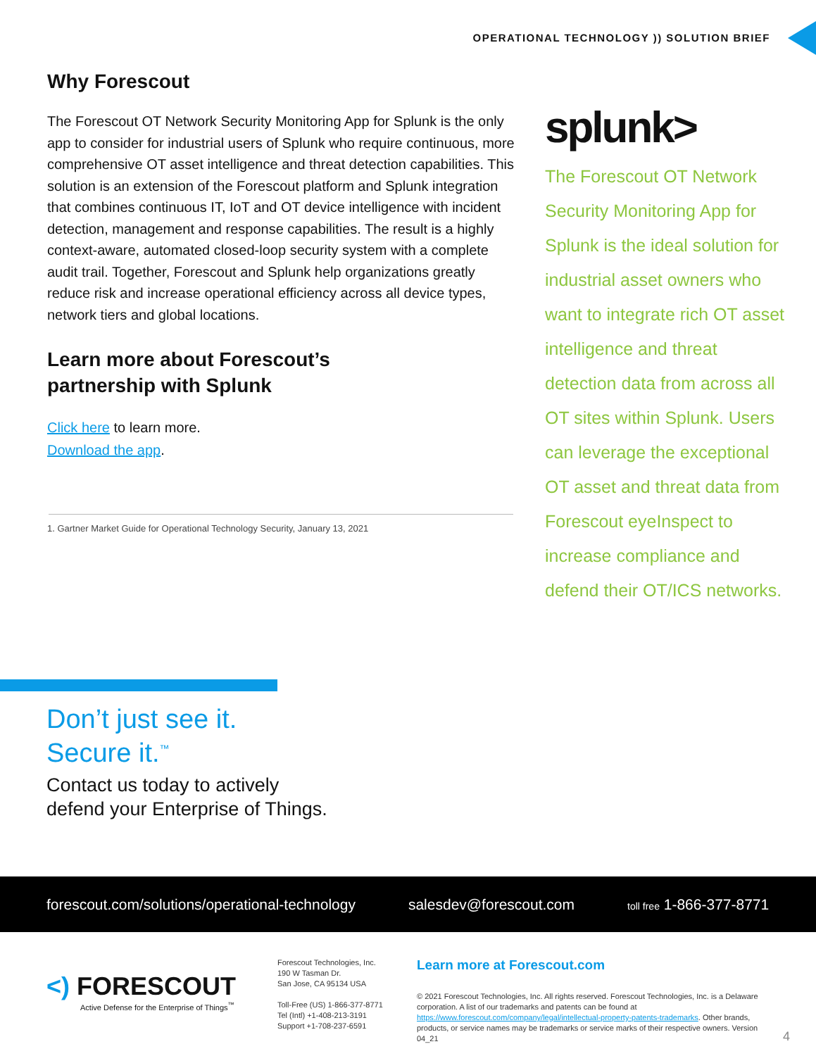OPERATIONAL TECHNOLOGY )) SOLUTION BRIEF
Why Forescout
The Forescout OT Network Security Monitoring App for Splunk is the only app to consider for industrial users of Splunk who require continuous, more comprehensive OT asset intelligence and threat detection capabilities. This solution is an extension of the Forescout platform and Splunk integration that combines continuous IT, IoT and OT device intelligence with incident detection, management and response capabilities. The result is a highly context-aware, automated closed-loop security system with a complete audit trail. Together, Forescout and Splunk help organizations greatly reduce risk and increase operational efficiency across all device types, network tiers and global locations.
Learn more about Forescout’s
partnership with Splunk
Click here to learn more.
Download the app.
1. Gartner Market Guide for Operational Technology Security, January 13, 2021
splunk>
The Forescout OT Network Security Monitoring App for Splunk is the ideal solution for industrial asset owners who want to integrate rich OT asset intelligence and threat detection data from across all OT sites within Splunk. Users can leverage the exceptional OT asset and threat data from Forescout eyeInspect to increase compliance and defend their OT/ICS networks.
Don’t just see it.
Secure it.<sup>™</sup>
Contact us today to actively
defend your Enterprise of Things.
forescout.com/solutions/operational-technology salesdev@forescout.com toll free 1-866-377-8771
<) FORESCOUT
Active Defense for the Enterprise of Things<sup>™</sup>
Forescout Technologies, Inc.
190 W Tasman Dr.
San Jose, CA 95134 USA
Toll-Free (US) 1-866-377-8771
Tel (Intl) +1-408-213-3191
Support +1-708-237-6591
Learn more at Forescout.com
© 2021 Forescout Technologies, Inc. All rights reserved. Forescout Technologies, Inc. is a Delaware corporation. A list of our trademarks and patents can be found at https://www.forescout.com/company/legal/intellectual-property-patents-trademarks. Other brands, products, or service names may be trademarks or service marks of their respective owners. Version 04_21
4